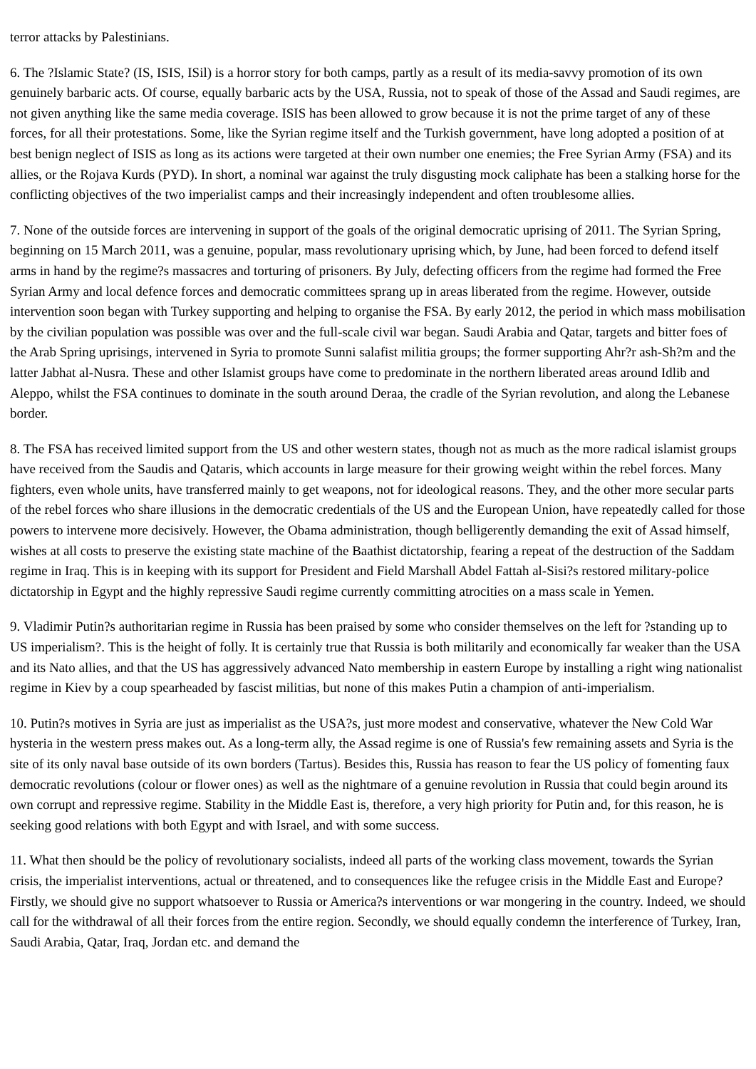terror attacks by Palestinians.
6. The ?Islamic State? (IS, ISIS, ISil) is a horror story for both camps, partly as a result of its media-savvy promotion of its own genuinely barbaric acts. Of course, equally barbaric acts by the USA, Russia, not to speak of those of the Assad and Saudi regimes, are not given anything like the same media coverage. ISIS has been allowed to grow because it is not the prime target of any of these forces, for all their protestations. Some, like the Syrian regime itself and the Turkish government, have long adopted a position of at best benign neglect of ISIS as long as its actions were targeted at their own number one enemies; the Free Syrian Army (FSA) and its allies, or the Rojava Kurds (PYD). In short, a nominal war against the truly disgusting mock caliphate has been a stalking horse for the conflicting objectives of the two imperialist camps and their increasingly independent and often troublesome allies.
7. None of the outside forces are intervening in support of the goals of the original democratic uprising of 2011. The Syrian Spring, beginning on 15 March 2011, was a genuine, popular, mass revolutionary uprising which, by June, had been forced to defend itself arms in hand by the regime?s massacres and torturing of prisoners. By July, defecting officers from the regime had formed the Free Syrian Army and local defence forces and democratic committees sprang up in areas liberated from the regime. However, outside intervention soon began with Turkey supporting and helping to organise the FSA. By early 2012, the period in which mass mobilisation by the civilian population was possible was over and the full-scale civil war began. Saudi Arabia and Qatar, targets and bitter foes of the Arab Spring uprisings, intervened in Syria to promote Sunni salafist militia groups; the former supporting Ahr?r ash-Sh?m and the latter Jabhat al-Nusra. These and other Islamist groups have come to predominate in the northern liberated areas around Idlib and Aleppo, whilst the FSA continues to dominate in the south around Deraa, the cradle of the Syrian revolution, and along the Lebanese border.
8. The FSA has received limited support from the US and other western states, though not as much as the more radical islamist groups have received from the Saudis and Qataris, which accounts in large measure for their growing weight within the rebel forces. Many fighters, even whole units, have transferred mainly to get weapons, not for ideological reasons. They, and the other more secular parts of the rebel forces who share illusions in the democratic credentials of the US and the European Union, have repeatedly called for those powers to intervene more decisively. However, the Obama administration, though belligerently demanding the exit of Assad himself, wishes at all costs to preserve the existing state machine of the Baathist dictatorship, fearing a repeat of the destruction of the Saddam regime in Iraq. This is in keeping with its support for President and Field Marshall Abdel Fattah al-Sisi?s restored military-police dictatorship in Egypt and the highly repressive Saudi regime currently committing atrocities on a mass scale in Yemen.
9. Vladimir Putin?s authoritarian regime in Russia has been praised by some who consider themselves on the left for ?standing up to US imperialism?. This is the height of folly. It is certainly true that Russia is both militarily and economically far weaker than the USA and its Nato allies, and that the US has aggressively advanced Nato membership in eastern Europe by installing a right wing nationalist regime in Kiev by a coup spearheaded by fascist militias, but none of this makes Putin a champion of anti-imperialism.
10. Putin?s motives in Syria are just as imperialist as the USA?s, just more modest and conservative, whatever the New Cold War hysteria in the western press makes out. As a long-term ally, the Assad regime is one of Russia's few remaining assets and Syria is the site of its only naval base outside of its own borders (Tartus). Besides this, Russia has reason to fear the US policy of fomenting faux democratic revolutions (colour or flower ones) as well as the nightmare of a genuine revolution in Russia that could begin around its own corrupt and repressive regime. Stability in the Middle East is, therefore, a very high priority for Putin and, for this reason, he is seeking good relations with both Egypt and with Israel, and with some success.
11. What then should be the policy of revolutionary socialists, indeed all parts of the working class movement, towards the Syrian crisis, the imperialist interventions, actual or threatened, and to consequences like the refugee crisis in the Middle East and Europe? Firstly, we should give no support whatsoever to Russia or America?s interventions or war mongering in the country. Indeed, we should call for the withdrawal of all their forces from the entire region. Secondly, we should equally condemn the interference of Turkey, Iran, Saudi Arabia, Qatar, Iraq, Jordan etc. and demand the